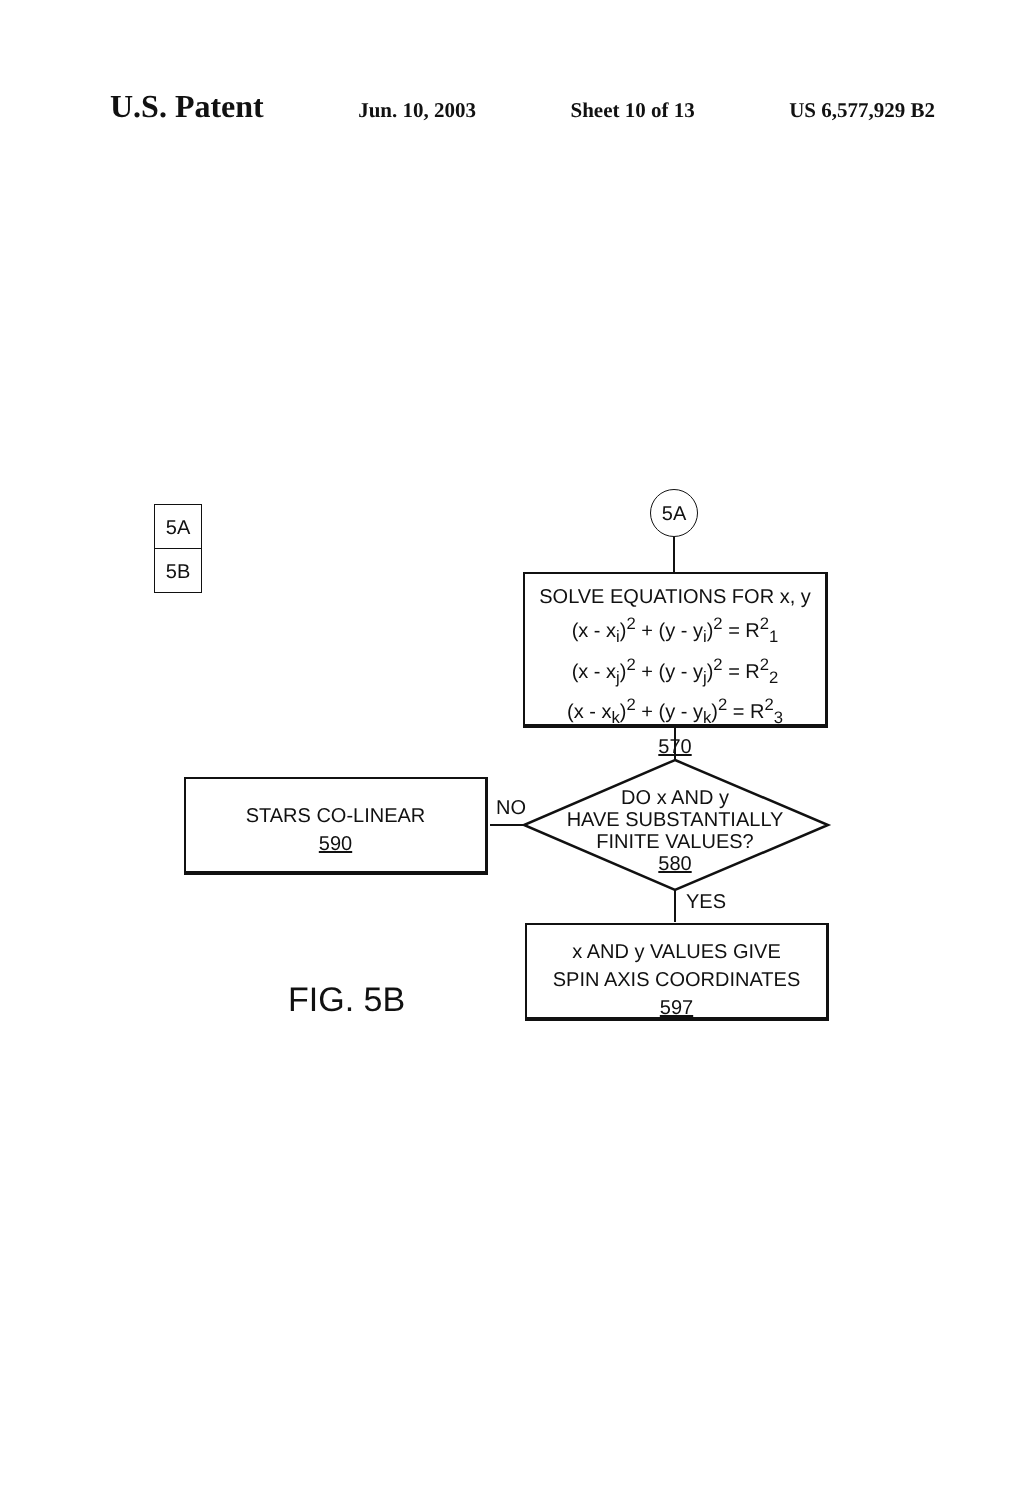U.S. Patent Jun. 10, 2003 Sheet 10 of 13 US 6,577,929 B2
5A
5B
5A
SOLVE EQUATIONS FOR x, y
(x - x<sub>i</sub>)<sup>2</sup> + (y - y<sub>i</sub>)<sup>2</sup> = R<sup>2</sup><sub>1</sub>
(x - x<sub>j</sub>)<sup>2</sup> + (y - y<sub>j</sub>)<sup>2</sup> = R<sup>2</sup><sub>2</sub>
(x - x<sub>k</sub>)<sup>2</sup> + (y - y<sub>k</sub>)<sup>2</sup> = R<sup>2</sup><sub>3</sub>
570
DO x AND y
HAVE SUBSTANTIALLY
FINITE VALUES?
580
NO
STARS CO-LINEAR
590
YES
x AND y VALUES GIVE
SPIN AXIS COORDINATES
597
FIG. 5B